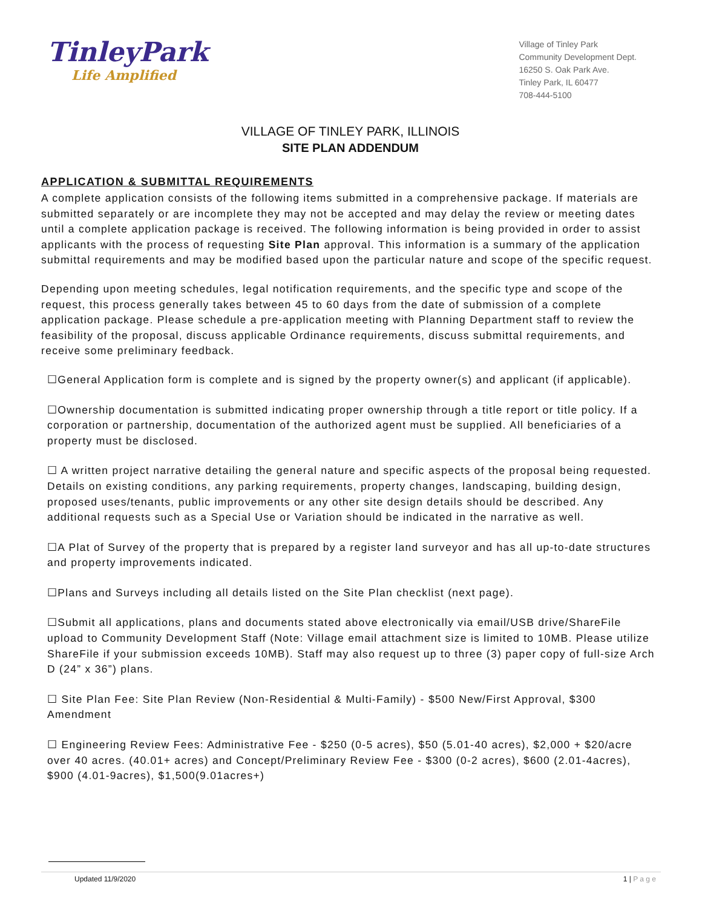TinleyPark
Life Amplified
Village of Tinley Park
Community Development Dept.
16250 S. Oak Park Ave.
Tinley Park, IL 60477
708-444-5100
VILLAGE OF TINLEY PARK, ILLINOIS
SITE PLAN ADDENDUM
APPLICATION & SUBMITTAL REQUIREMENTS
A complete application consists of the following items submitted in a comprehensive package. If materials are submitted separately or are incomplete they may not be accepted and may delay the review or meeting dates until a complete application package is received. The following information is being provided in order to assist applicants with the process of requesting Site Plan approval. This information is a summary of the application submittal requirements and may be modified based upon the particular nature and scope of the specific request.
Depending upon meeting schedules, legal notification requirements, and the specific type and scope of the request, this process generally takes between 45 to 60 days from the date of submission of a complete application package. Please schedule a pre-application meeting with Planning Department staff to review the feasibility of the proposal, discuss applicable Ordinance requirements, discuss submittal requirements, and receive some preliminary feedback.
☐General Application form is complete and is signed by the property owner(s) and applicant (if applicable).
☐Ownership documentation is submitted indicating proper ownership through a title report or title policy. If a corporation or partnership, documentation of the authorized agent must be supplied. All beneficiaries of a property must be disclosed.
☐ A written project narrative detailing the general nature and specific aspects of the proposal being requested. Details on existing conditions, any parking requirements, property changes, landscaping, building design, proposed uses/tenants, public improvements or any other site design details should be described. Any additional requests such as a Special Use or Variation should be indicated in the narrative as well.
☐A Plat of Survey of the property that is prepared by a register land surveyor and has all up-to-date structures and property improvements indicated.
☐Plans and Surveys including all details listed on the Site Plan checklist (next page).
☐Submit all applications, plans and documents stated above electronically via email/USB drive/ShareFile upload to Community Development Staff (Note: Village email attachment size is limited to 10MB. Please utilize ShareFile if your submission exceeds 10MB). Staff may also request up to three (3) paper copy of full-size Arch D (24” x 36”) plans.
☐ Site Plan Fee: Site Plan Review (Non-Residential & Multi-Family) - $500 New/First Approval, $300 Amendment
☐ Engineering Review Fees: Administrative Fee - $250 (0-5 acres), $50 (5.01-40 acres), $2,000 + $20/acre over 40 acres. (40.01+ acres) and Concept/Preliminary Review Fee - $300 (0-2 acres), $600 (2.01-4acres), $900 (4.01-9acres), $1,500(9.01acres+)
Updated 11/9/2020 1 | P a g e